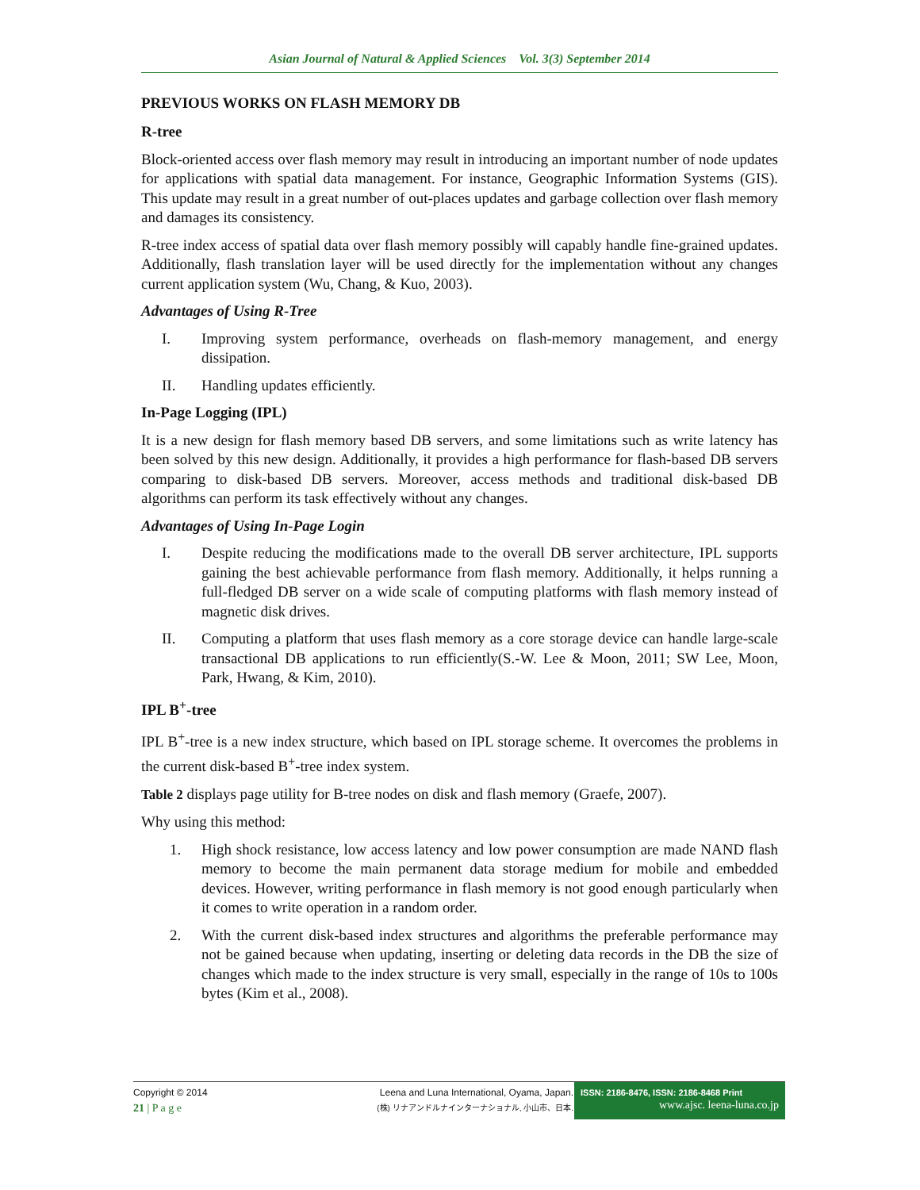Asian Journal of Natural & Applied Sciences Vol. 3(3) September 2014
PREVIOUS WORKS ON FLASH MEMORY DB
R-tree
Block-oriented access over flash memory may result in introducing an important number of node updates for applications with spatial data management. For instance, Geographic Information Systems (GIS). This update may result in a great number of out-places updates and garbage collection over flash memory and damages its consistency.
R-tree index access of spatial data over flash memory possibly will capably handle fine-grained updates. Additionally, flash translation layer will be used directly for the implementation without any changes current application system (Wu, Chang, & Kuo, 2003).
Advantages of Using R-Tree
I. Improving system performance, overheads on flash-memory management, and energy dissipation.
II. Handling updates efficiently.
In-Page Logging (IPL)
It is a new design for flash memory based DB servers, and some limitations such as write latency has been solved by this new design. Additionally, it provides a high performance for flash-based DB servers comparing to disk-based DB servers. Moreover, access methods and traditional disk-based DB algorithms can perform its task effectively without any changes.
Advantages of Using In-Page Login
I. Despite reducing the modifications made to the overall DB server architecture, IPL supports gaining the best achievable performance from flash memory. Additionally, it helps running a full-fledged DB server on a wide scale of computing platforms with flash memory instead of magnetic disk drives.
II. Computing a platform that uses flash memory as a core storage device can handle large-scale transactional DB applications to run efficiently(S.-W. Lee & Moon, 2011; SW Lee, Moon, Park, Hwang, & Kim, 2010).
IPL B<sup>+</sup>-tree
IPL B<sup>+</sup>-tree is a new index structure, which based on IPL storage scheme. It overcomes the problems in the current disk-based B<sup>+</sup>-tree index system.
Table 2 displays page utility for B-tree nodes on disk and flash memory (Graefe, 2007).
Why using this method:
1. High shock resistance, low access latency and low power consumption are made NAND flash memory to become the main permanent data storage medium for mobile and embedded devices. However, writing performance in flash memory is not good enough particularly when it comes to write operation in a random order.
2. With the current disk-based index structures and algorithms the preferable performance may not be gained because when updating, inserting or deleting data records in the DB the size of changes which made to the index structure is very small, especially in the range of 10s to 100s bytes (Kim et al., 2008).
Copyright © 2014
21 | P a g e
Leena and Luna International, Oyama, Japan.
(株) リナアンドルナインターナショナル, 小山市、日本.
ISSN: 2186-8476, ISSN: 2186-8468 Print
www.ajsc. leena-luna.co.jp